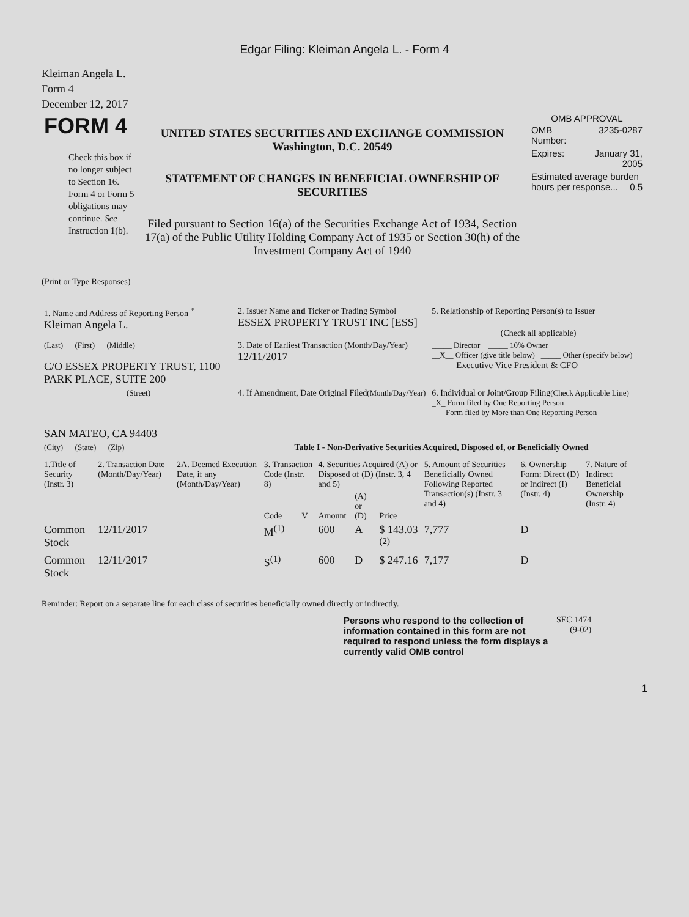Edgar Filing: Kleiman Angela L. - Form 4
Kleiman Angela L.
Form 4
December 12, 2017
| FORM 4 Check this box if no longer subject to Section 16. Form 4 or Form 5 obligations may continue. See Instruction 1(b). | UNITED STATES SECURITIES AND EXCHANGE COMMISSION Washington, D.C. 20549 STATEMENT OF CHANGES IN BENEFICIAL OWNERSHIP OF SECURITIES Filed pursuant to Section 16(a) of the Securities Exchange Act of 1934, Section 17(a) of the Public Utility Holding Company Act of 1935 or Section 30(h) of the Investment Company Act of 1940 | OMB APPROVAL / OMB Number: / 3235-0287 / / Expires: / January 31, 2005 / / Estimated average burden hours per response... 0.5 / / |
(Print or Type Responses)
| 1. Name and Address of Reporting Person <sup>*</sup> Kleiman Angela L. | 2. Issuer Name and Ticker or Trading Symbol ESSEX PROPERTY TRUST INC [ESS] | 5. Relationship of Reporting Person(s) to Issuer (Check all applicable) |
| (Last) (First) (Middle) C/O ESSEX PROPERTY TRUST, 1100 PARK PLACE, SUITE 200 | 3. Date of Earliest Transaction (Month/Day/Year) 12/11/2017 | _____ Director _____ 10% Owner __X__ Officer (give title below) _____ Other (specify below) Executive Vice President & CFO |
| (Street) SAN MATEO, CA 94403 | 4. If Amendment, Date Original Filed (Month/Day/Year) | 6. Individual or Joint/Group Filing (Check Applicable Line) _X_ Form filed by One Reporting Person ___ Form filed by More than One Reporting Person |
| (City) (State) (Zip) | Table I - Non-Derivative Securities Acquired, Disposed of, or Beneficially Owned | |
| 1.Title of Security (Instr. 3) | 2. Transaction Date (Month/Day/Year) | 2A. Deemed Execution Date, if any (Month/Day/Year) | 3. Transaction Code (Instr. 8) | | 4. Securities Acquired (A) or Disposed of (D) (Instr. 3, 4 and 5) | | | 5. Amount of Securities Beneficially Owned Following Reported Transaction(s) (Instr. 3 and 4) | 6. Ownership Form: Direct (D) or Indirect (I) (Instr. 4) | 7. Nature of Indirect Beneficial Ownership (Instr. 4) |
| --- | --- | --- | --- | --- | --- | --- | --- | --- | --- | --- |
| | | | Code | V | Amount | (A) or (D) | Price | | | |
| Common Stock | 12/11/2017 | | M<sup>(1)</sup> | | 600 | A | $ 143.03 <sup>(2)</sup> | 7,777 | D | |
| Common Stock | 12/11/2017 | | S<sup>(1)</sup> | | 600 | D | $ 247.16 | 7,177 | D | |
Reminder: Report on a separate line for each class of securities beneficially owned directly or indirectly.
| Persons who respond to the collection of information contained in this form are not required to respond unless the form displays a currently valid OMB control | SEC 1474 (9-02) |
1